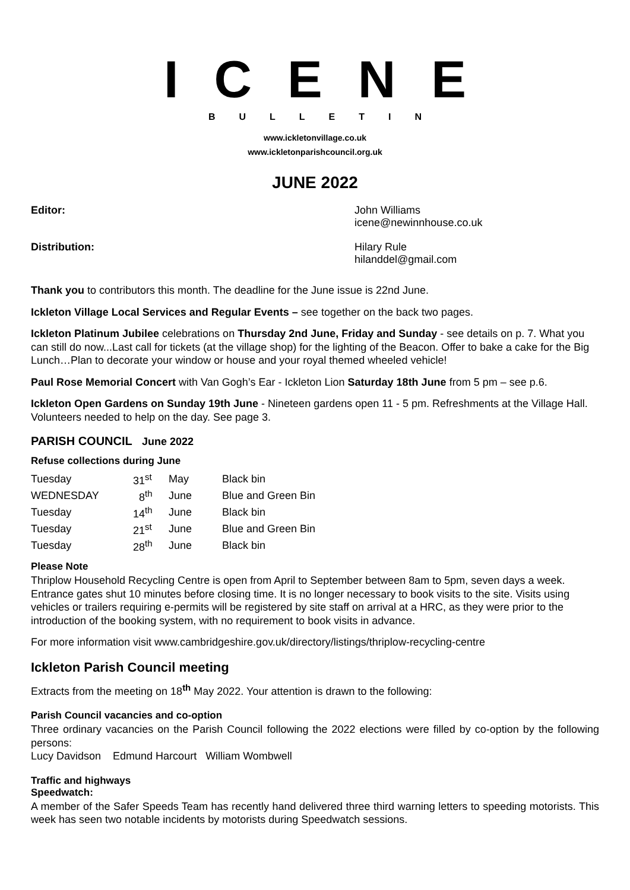ICENE
BULLETIN
www.ickletonvillage.co.uk
www.ickletonparishcouncil.org.uk
JUNE 2022
Editor: John Williams
icene@newinnhouse.co.uk
Distribution: Hilary Rule
hilanddel@gmail.com
Thank you to contributors this month. The deadline for the June issue is 22nd June.
Ickleton Village Local Services and Regular Events – see together on the back two pages.
Ickleton Platinum Jubilee celebrations on Thursday 2nd June, Friday and Sunday - see details on p. 7. What you can still do now...Last call for tickets (at the village shop) for the lighting of the Beacon. Offer to bake a cake for the Big Lunch…Plan to decorate your window or house and your royal themed wheeled vehicle!
Paul Rose Memorial Concert with Van Gogh’s Ear - Ickleton Lion Saturday 18th June from 5 pm – see p.6.
Ickleton Open Gardens on Sunday 19th June - Nineteen gardens open 11 - 5 pm. Refreshments at the Village Hall. Volunteers needed to help on the day. See page 3.
PARISH COUNCIL June 2022
Refuse collections during June
| Tuesday | 31<sup>st</sup> | May | Black bin |
| WEDNESDAY | 8<sup>th</sup> | June | Blue and Green Bin |
| Tuesday | 14<sup>th</sup> | June | Black bin |
| Tuesday | 21<sup>st</sup> | June | Blue and Green Bin |
| Tuesday | 28<sup>th</sup> | June | Black bin |
Please Note
Thriplow Household Recycling Centre is open from April to September between 8am to 5pm, seven days a week. Entrance gates shut 10 minutes before closing time. It is no longer necessary to book visits to the site. Visits using vehicles or trailers requiring e-permits will be registered by site staff on arrival at a HRC, as they were prior to the introduction of the booking system, with no requirement to book visits in advance.
For more information visit www.cambridgeshire.gov.uk/directory/listings/thriplow-recycling-centre
Ickleton Parish Council meeting
Extracts from the meeting on 18<sup>th</sup> May 2022. Your attention is drawn to the following:
Parish Council vacancies and co-option
Three ordinary vacancies on the Parish Council following the 2022 elections were filled by co-option by the following persons:
Lucy Davidson Edmund Harcourt William Wombwell
Traffic and highways
Speedwatch:
A member of the Safer Speeds Team has recently hand delivered three third warning letters to speeding motorists. This week has seen two notable incidents by motorists during Speedwatch sessions.